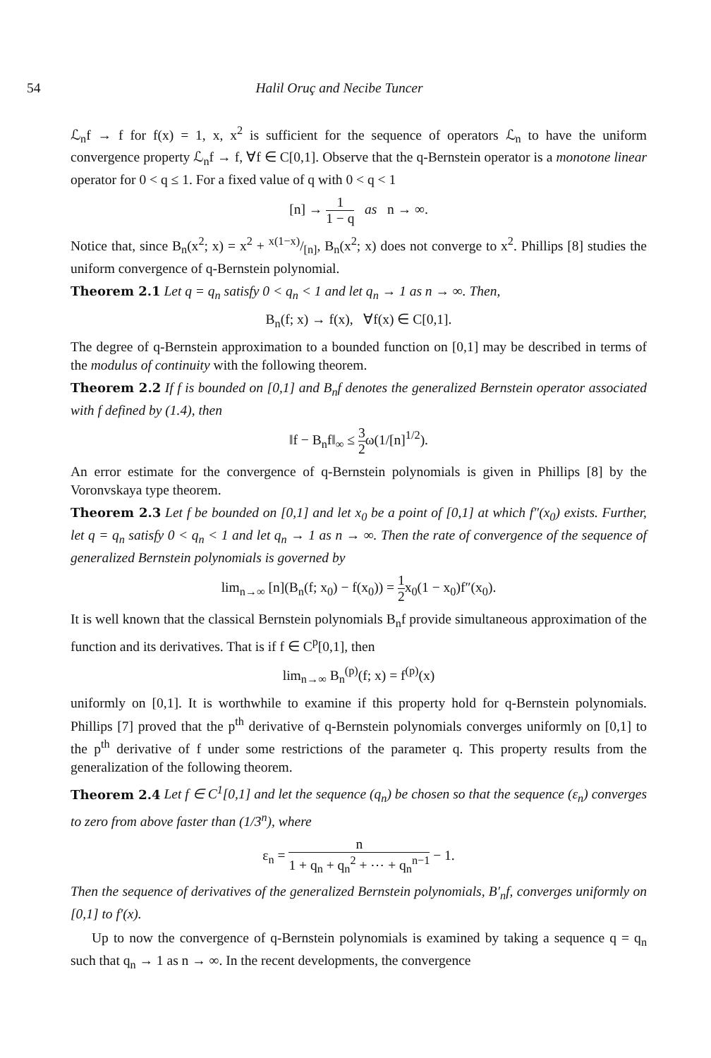54 Halil Oruç and Necibe Tuncer
ℒ<sub>n</sub>f → f for f(x) = 1, x, x<sup>2</sup> is sufficient for the sequence of operators ℒ<sub>n</sub> to have the uniform convergence property ℒ<sub>n</sub>f → f, ∀f ∈ C[0,1]. Observe that the q-Bernstein operator is a monotone linear operator for 0 < q ≤ 1. For a fixed value of q with 0 < q < 1
[n] → 1 1 − q as n → ∞.
Notice that, since B<sub>n</sub>(x<sup>2</sup>; x) = x<sup>2</sup> + x(1−x)/[n], B<sub>n</sub>(x<sup>2</sup>; x) does not converge to x<sup>2</sup>. Phillips [8] studies the uniform convergence of q-Bernstein polynomial.
Theorem 2.1 Let q = q<sub>n</sub> satisfy 0 < q<sub>n</sub> < 1 and let q<sub>n</sub> → 1 as n → ∞. Then,
B<sub>n</sub>(f; x) → f(x), ∀f(x) ∈ C[0,1].
The degree of q-Bernstein approximation to a bounded function on [0,1] may be described in terms of the modulus of continuity with the following theorem.
Theorem 2.2 If f is bounded on [0,1] and B<sub>n</sub>f denotes the generalized Bernstein operator associated with f defined by (1.4), then
‖f − B<sub>n</sub>f‖<sub>∞</sub> ≤ 3 2ω(1/[n]<sup>1/2</sup>).
An error estimate for the convergence of q-Bernstein polynomials is given in Phillips [8] by the Voronvskaya type theorem.
Theorem 2.3 Let f be bounded on [0,1] and let x<sub>0</sub> be a point of [0,1] at which f″(x<sub>0</sub>) exists. Further, let q = q<sub>n</sub> satisfy 0 < q<sub>n</sub> < 1 and let q<sub>n</sub> → 1 as n → ∞. Then the rate of convergence of the sequence of generalized Bernstein polynomials is governed by
lim<sub>n→∞</sub> [n](B<sub>n</sub>(f; x<sub>0</sub>) − f(x<sub>0</sub>)) = 1 2x<sub>0</sub>(1 − x<sub>0</sub>)f″(x<sub>0</sub>).
It is well known that the classical Bernstein polynomials B<sub>n</sub>f provide simultaneous approximation of the function and its derivatives. That is if f ∈ C<sup>p</sup>[0,1], then
lim<sub>n→∞</sub> B<sub>n</sub><sup>(p)</sup>(f; x) = f<sup>(p)</sup>(x)
uniformly on [0,1]. It is worthwhile to examine if this property hold for q-Bernstein polynomials. Phillips [7] proved that the p<sup>th</sup> derivative of q-Bernstein polynomials converges uniformly on [0,1] to the p<sup>th</sup> derivative of f under some restrictions of the parameter q. This property results from the generalization of the following theorem.
Theorem 2.4 Let f ∈ C<sup>1</sup>[0,1] and let the sequence (q<sub>n</sub>) be chosen so that the sequence (ε<sub>n</sub>) converges to zero from above faster than (1/3<sup>n</sup>), where
ε<sub>n</sub> = n 1 + q<sub>n</sub> + q<sub>n</sub><sup>2</sup> + ⋯ + q<sub>n</sub><sup>n−1</sup> − 1.
Then the sequence of derivatives of the generalized Bernstein polynomials, B′<sub>n</sub>f, converges uniformly on [0,1] to f′(x).
Up to now the convergence of q-Bernstein polynomials is examined by taking a sequence q = q<sub>n</sub> such that q<sub>n</sub> → 1 as n → ∞. In the recent developments, the convergence